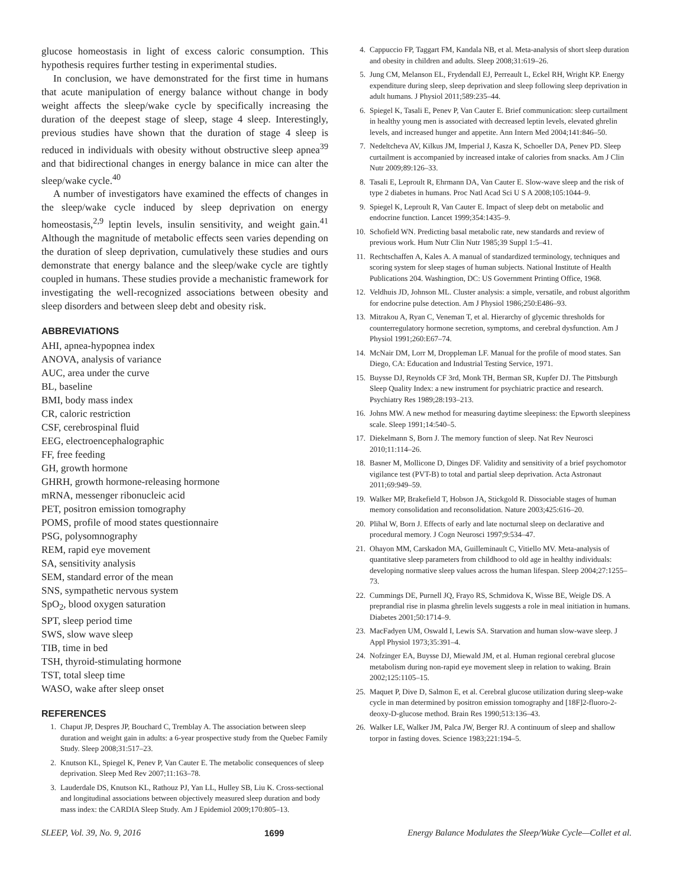glucose homeostasis in light of excess caloric consumption. This hypothesis requires further testing in experimental studies.
In conclusion, we have demonstrated for the first time in humans that acute manipulation of energy balance without change in body weight affects the sleep/wake cycle by specifically increasing the duration of the deepest stage of sleep, stage 4 sleep. Interestingly, previous studies have shown that the duration of stage 4 sleep is reduced in individuals with obesity without obstructive sleep apnea<sup>39</sup> and that bidirectional changes in energy balance in mice can alter the sleep/wake cycle.<sup>40</sup>
A number of investigators have examined the effects of changes in the sleep/wake cycle induced by sleep deprivation on energy homeostasis,<sup>2,9</sup> leptin levels, insulin sensitivity, and weight gain.<sup>41</sup> Although the magnitude of metabolic effects seen varies depending on the duration of sleep deprivation, cumulatively these studies and ours demonstrate that energy balance and the sleep/wake cycle are tightly coupled in humans. These studies provide a mechanistic framework for investigating the well-recognized associations between obesity and sleep disorders and between sleep debt and obesity risk.
ABBREVIATIONS
AHI, apnea-hypopnea index
ANOVA, analysis of variance
AUC, area under the curve
BL, baseline
BMI, body mass index
CR, caloric restriction
CSF, cerebrospinal fluid
EEG, electroencephalographic
FF, free feeding
GH, growth hormone
GHRH, growth hormone-releasing hormone
mRNA, messenger ribonucleic acid
PET, positron emission tomography
POMS, profile of mood states questionnaire
PSG, polysomnography
REM, rapid eye movement
SA, sensitivity analysis
SEM, standard error of the mean
SNS, sympathetic nervous system
SpO<sub>2</sub>, blood oxygen saturation
SPT, sleep period time
SWS, slow wave sleep
TIB, time in bed
TSH, thyroid-stimulating hormone
TST, total sleep time
WASO, wake after sleep onset
REFERENCES
1. Chaput JP, Despres JP, Bouchard C, Tremblay A. The association between sleep duration and weight gain in adults: a 6-year prospective study from the Quebec Family Study. Sleep 2008;31:517–23.
2. Knutson KL, Spiegel K, Penev P, Van Cauter E. The metabolic consequences of sleep deprivation. Sleep Med Rev 2007;11:163–78.
3. Lauderdale DS, Knutson KL, Rathouz PJ, Yan LL, Hulley SB, Liu K. Cross-sectional and longitudinal associations between objectively measured sleep duration and body mass index: the CARDIA Sleep Study. Am J Epidemiol 2009;170:805–13.
4. Cappuccio FP, Taggart FM, Kandala NB, et al. Meta-analysis of short sleep duration and obesity in children and adults. Sleep 2008;31:619–26.
5. Jung CM, Melanson EL, Frydendall EJ, Perreault L, Eckel RH, Wright KP. Energy expenditure during sleep, sleep deprivation and sleep following sleep deprivation in adult humans. J Physiol 2011;589:235–44.
6. Spiegel K, Tasali E, Penev P, Van Cauter E. Brief communication: sleep curtailment in healthy young men is associated with decreased leptin levels, elevated ghrelin levels, and increased hunger and appetite. Ann Intern Med 2004;141:846–50.
7. Nedeltcheva AV, Kilkus JM, Imperial J, Kasza K, Schoeller DA, Penev PD. Sleep curtailment is accompanied by increased intake of calories from snacks. Am J Clin Nutr 2009;89:126–33.
8. Tasali E, Leproult R, Ehrmann DA, Van Cauter E. Slow-wave sleep and the risk of type 2 diabetes in humans. Proc Natl Acad Sci U S A 2008;105:1044–9.
9. Spiegel K, Leproult R, Van Cauter E. Impact of sleep debt on metabolic and endocrine function. Lancet 1999;354:1435–9.
10. Schofield WN. Predicting basal metabolic rate, new standards and review of previous work. Hum Nutr Clin Nutr 1985;39 Suppl 1:5–41.
11. Rechtschaffen A, Kales A. A manual of standardized terminology, techniques and scoring system for sleep stages of human subjects. National Institute of Health Publications 204. Washingtion, DC: US Government Printing Office, 1968.
12. Veldhuis JD, Johnson ML. Cluster analysis: a simple, versatile, and robust algorithm for endocrine pulse detection. Am J Physiol 1986;250:E486–93.
13. Mitrakou A, Ryan C, Veneman T, et al. Hierarchy of glycemic thresholds for counterregulatory hormone secretion, symptoms, and cerebral dysfunction. Am J Physiol 1991;260:E67–74.
14. McNair DM, Lorr M, Droppleman LF. Manual for the profile of mood states. San Diego, CA: Education and Industrial Testing Service, 1971.
15. Buysse DJ, Reynolds CF 3rd, Monk TH, Berman SR, Kupfer DJ. The Pittsburgh Sleep Quality Index: a new instrument for psychiatric practice and research. Psychiatry Res 1989;28:193–213.
16. Johns MW. A new method for measuring daytime sleepiness: the Epworth sleepiness scale. Sleep 1991;14:540–5.
17. Diekelmann S, Born J. The memory function of sleep. Nat Rev Neurosci 2010;11:114–26.
18. Basner M, Mollicone D, Dinges DF. Validity and sensitivity of a brief psychomotor vigilance test (PVT-B) to total and partial sleep deprivation. Acta Astronaut 2011;69:949–59.
19. Walker MP, Brakefield T, Hobson JA, Stickgold R. Dissociable stages of human memory consolidation and reconsolidation. Nature 2003;425:616–20.
20. Plihal W, Born J. Effects of early and late nocturnal sleep on declarative and procedural memory. J Cogn Neurosci 1997;9:534–47.
21. Ohayon MM, Carskadon MA, Guilleminault C, Vitiello MV. Meta-analysis of quantitative sleep parameters from childhood to old age in healthy individuals: developing normative sleep values across the human lifespan. Sleep 2004;27:1255–73.
22. Cummings DE, Purnell JQ, Frayo RS, Schmidova K, Wisse BE, Weigle DS. A preprandial rise in plasma ghrelin levels suggests a role in meal initiation in humans. Diabetes 2001;50:1714–9.
23. MacFadyen UM, Oswald I, Lewis SA. Starvation and human slow-wave sleep. J Appl Physiol 1973;35:391–4.
24. Nofzinger EA, Buysse DJ, Miewald JM, et al. Human regional cerebral glucose metabolism during non-rapid eye movement sleep in relation to waking. Brain 2002;125:1105–15.
25. Maquet P, Dive D, Salmon E, et al. Cerebral glucose utilization during sleep-wake cycle in man determined by positron emission tomography and [18F]2-fluoro-2-deoxy-D-glucose method. Brain Res 1990;513:136–43.
26. Walker LE, Walker JM, Palca JW, Berger RJ. A continuum of sleep and shallow torpor in fasting doves. Science 1983;221:194–5.
SLEEP, Vol. 39, No. 9, 2016 1699 Energy Balance Modulates the Sleep/Wake Cycle—Collet et al.